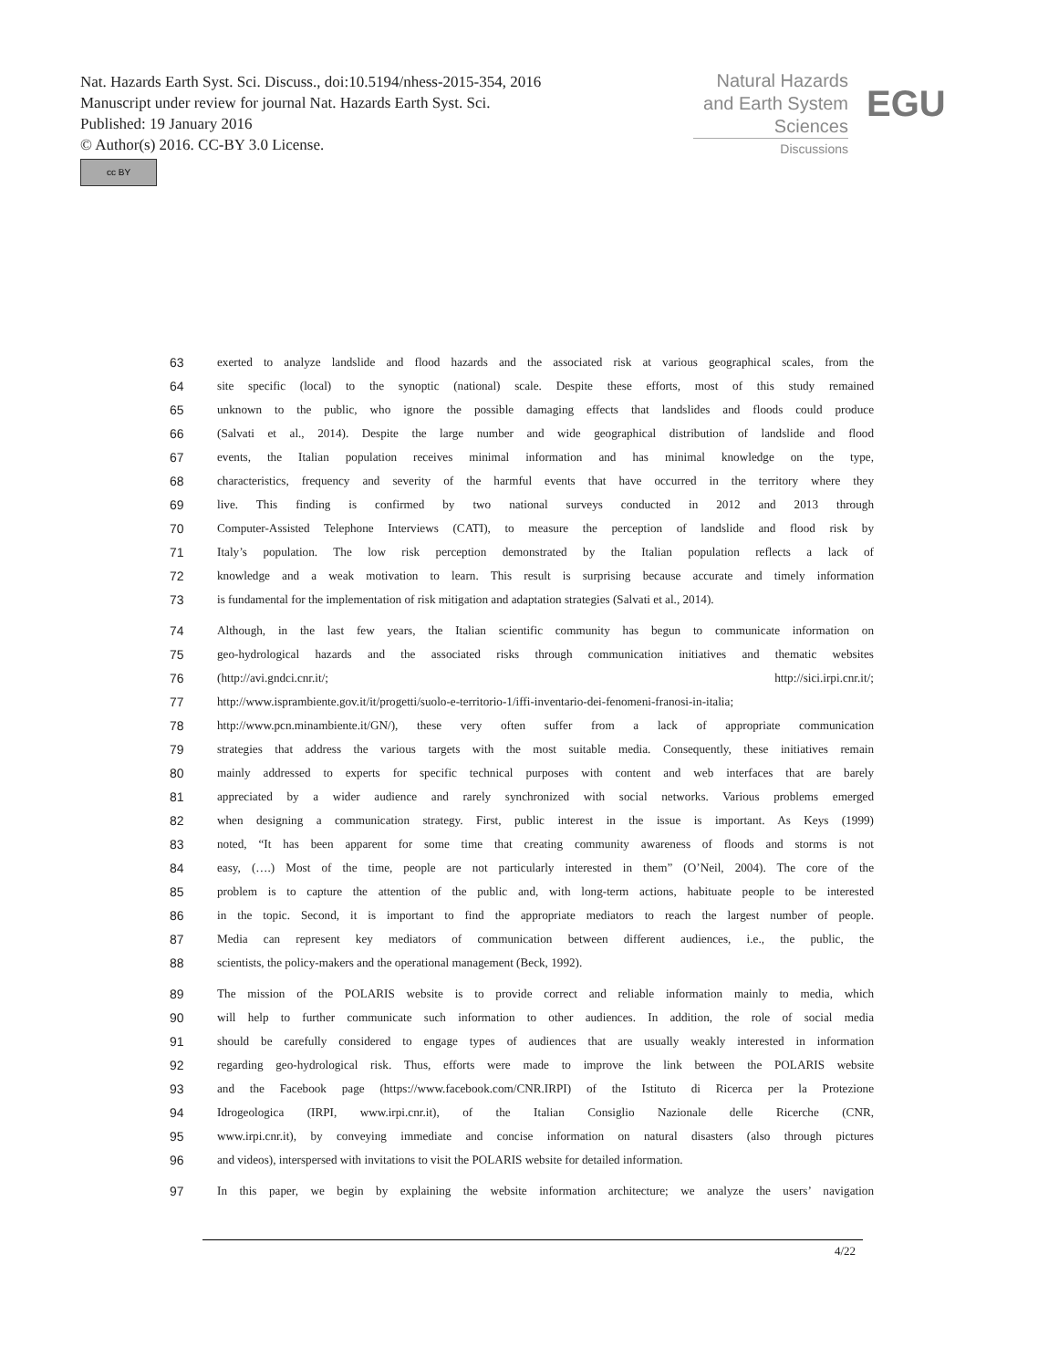Nat. Hazards Earth Syst. Sci. Discuss., doi:10.5194/nhess-2015-354, 2016
Manuscript under review for journal Nat. Hazards Earth Syst. Sci.
Published: 19 January 2016
© Author(s) 2016. CC-BY 3.0 License.
cc BY
Natural Hazards
and Earth System
Sciences
EGU
Discussions
63 exerted to analyze landslide and flood hazards and the associated risk at various geographical scales, from the
64 site specific (local) to the synoptic (national) scale. Despite these efforts, most of this study remained
65 unknown to the public, who ignore the possible damaging effects that landslides and floods could produce
66 (Salvati et al., 2014). Despite the large number and wide geographical distribution of landslide and flood
67 events, the Italian population receives minimal information and has minimal knowledge on the type,
68 characteristics, frequency and severity of the harmful events that have occurred in the territory where they
69 live. This finding is confirmed by two national surveys conducted in 2012 and 2013 through
70 Computer-Assisted Telephone Interviews (CATI), to measure the perception of landslide and flood risk by
71 Italy’s population. The low risk perception demonstrated by the Italian population reflects a lack of
72 knowledge and a weak motivation to learn. This result is surprising because accurate and timely information
73 is fundamental for the implementation of risk mitigation and adaptation strategies (Salvati et al., 2014).
74 Although, in the last few years, the Italian scientific community has begun to communicate information on
75 geo-hydrological hazards and the associated risks through communication initiatives and thematic websites
76 (http://avi.gndci.cnr.it/; http://sici.irpi.cnr.it/;
77 http://www.isprambiente.gov.it/it/progetti/suolo-e-territorio-1/iffi-inventario-dei-fenomeni-franosi-in-italia;
78 http://www.pcn.minambiente.it/GN/), these very often suffer from a lack of appropriate communication
79 strategies that address the various targets with the most suitable media. Consequently, these initiatives remain
80 mainly addressed to experts for specific technical purposes with content and web interfaces that are barely
81 appreciated by a wider audience and rarely synchronized with social networks. Various problems emerged
82 when designing a communication strategy. First, public interest in the issue is important. As Keys (1999)
83 noted, “It has been apparent for some time that creating community awareness of floods and storms is not
84 easy, (….) Most of the time, people are not particularly interested in them” (O’Neil, 2004). The core of the
85 problem is to capture the attention of the public and, with long-term actions, habituate people to be interested
86 in the topic. Second, it is important to find the appropriate mediators to reach the largest number of people.
87 Media can represent key mediators of communication between different audiences, i.e., the public, the
88 scientists, the policy-makers and the operational management (Beck, 1992).
89 The mission of the POLARIS website is to provide correct and reliable information mainly to media, which
90 will help to further communicate such information to other audiences. In addition, the role of social media
91 should be carefully considered to engage types of audiences that are usually weakly interested in information
92 regarding geo-hydrological risk. Thus, efforts were made to improve the link between the POLARIS website
93 and the Facebook page (https://www.facebook.com/CNR.IRPI) of the Istituto di Ricerca per la Protezione
94 Idrogeologica (IRPI, www.irpi.cnr.it), of the Italian Consiglio Nazionale delle Ricerche (CNR,
95 www.irpi.cnr.it), by conveying immediate and concise information on natural disasters (also through pictures
96 and videos), interspersed with invitations to visit the POLARIS website for detailed information.
97 In this paper, we begin by explaining the website information architecture; we analyze the users’ navigation
4/22